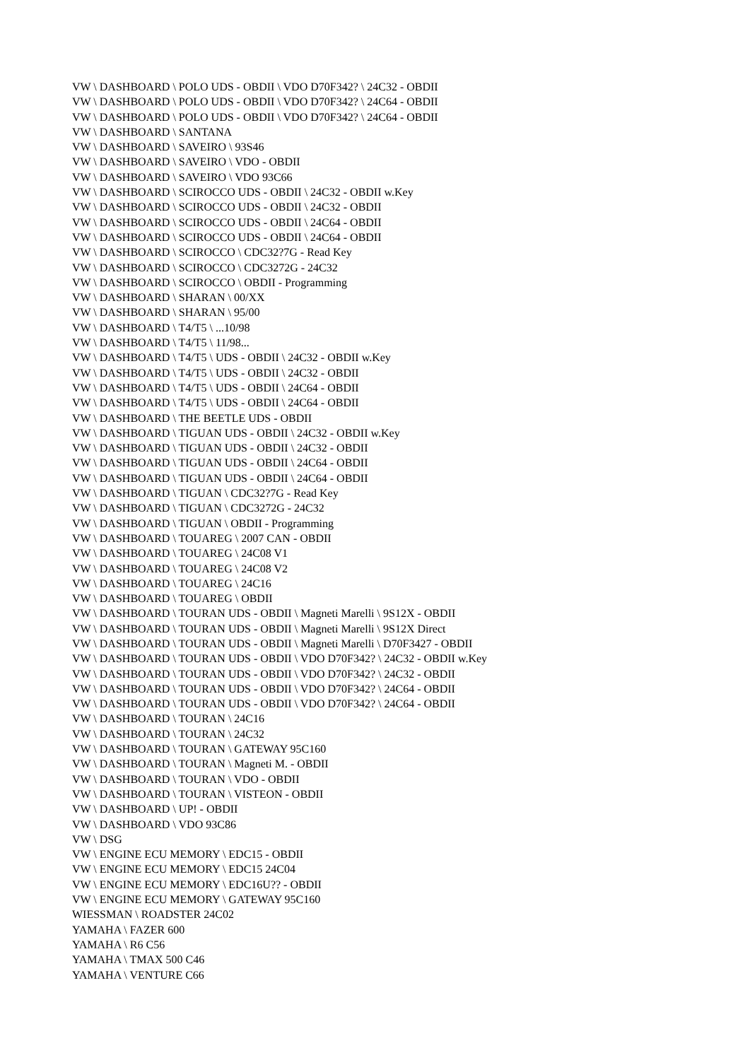VW \ DASHBOARD \ POLO UDS - OBDII \ VDO D70F342? \ 24C32 - OBDII
VW \ DASHBOARD \ POLO UDS - OBDII \ VDO D70F342? \ 24C64 - OBDII
VW \ DASHBOARD \ POLO UDS - OBDII \ VDO D70F342? \ 24C64 - OBDII
VW \ DASHBOARD \ SANTANA
VW \ DASHBOARD \ SAVEIRO \ 93S46
VW \ DASHBOARD \ SAVEIRO \ VDO - OBDII
VW \ DASHBOARD \ SAVEIRO \ VDO 93C66
VW \ DASHBOARD \ SCIROCCO UDS - OBDII \ 24C32 - OBDII w.Key
VW \ DASHBOARD \ SCIROCCO UDS - OBDII \ 24C32 - OBDII
VW \ DASHBOARD \ SCIROCCO UDS - OBDII \ 24C64 - OBDII
VW \ DASHBOARD \ SCIROCCO UDS - OBDII \ 24C64 - OBDII
VW \ DASHBOARD \ SCIROCCO \ CDC32?7G - Read Key
VW \ DASHBOARD \ SCIROCCO \ CDC3272G - 24C32
VW \ DASHBOARD \ SCIROCCO \ OBDII - Programming
VW \ DASHBOARD \ SHARAN \ 00/XX
VW \ DASHBOARD \ SHARAN \ 95/00
VW \ DASHBOARD \ T4/T5 \ ...10/98
VW \ DASHBOARD \ T4/T5 \ 11/98...
VW \ DASHBOARD \ T4/T5 \ UDS - OBDII \ 24C32 - OBDII w.Key
VW \ DASHBOARD \ T4/T5 \ UDS - OBDII \ 24C32 - OBDII
VW \ DASHBOARD \ T4/T5 \ UDS - OBDII \ 24C64 - OBDII
VW \ DASHBOARD \ T4/T5 \ UDS - OBDII \ 24C64 - OBDII
VW \ DASHBOARD \ THE BEETLE UDS - OBDII
VW \ DASHBOARD \ TIGUAN UDS - OBDII \ 24C32 - OBDII w.Key
VW \ DASHBOARD \ TIGUAN UDS - OBDII \ 24C32 - OBDII
VW \ DASHBOARD \ TIGUAN UDS - OBDII \ 24C64 - OBDII
VW \ DASHBOARD \ TIGUAN UDS - OBDII \ 24C64 - OBDII
VW \ DASHBOARD \ TIGUAN \ CDC32?7G - Read Key
VW \ DASHBOARD \ TIGUAN \ CDC3272G - 24C32
VW \ DASHBOARD \ TIGUAN \ OBDII - Programming
VW \ DASHBOARD \ TOUAREG \ 2007 CAN - OBDII
VW \ DASHBOARD \ TOUAREG \ 24C08 V1
VW \ DASHBOARD \ TOUAREG \ 24C08 V2
VW \ DASHBOARD \ TOUAREG \ 24C16
VW \ DASHBOARD \ TOUAREG \ OBDII
VW \ DASHBOARD \ TOURAN UDS - OBDII \ Magneti Marelli \ 9S12X - OBDII
VW \ DASHBOARD \ TOURAN UDS - OBDII \ Magneti Marelli \ 9S12X Direct
VW \ DASHBOARD \ TOURAN UDS - OBDII \ Magneti Marelli \ D70F3427 - OBDII
VW \ DASHBOARD \ TOURAN UDS - OBDII \ VDO D70F342? \ 24C32 - OBDII w.Key
VW \ DASHBOARD \ TOURAN UDS - OBDII \ VDO D70F342? \ 24C32 - OBDII
VW \ DASHBOARD \ TOURAN UDS - OBDII \ VDO D70F342? \ 24C64 - OBDII
VW \ DASHBOARD \ TOURAN UDS - OBDII \ VDO D70F342? \ 24C64 - OBDII
VW \ DASHBOARD \ TOURAN \ 24C16
VW \ DASHBOARD \ TOURAN \ 24C32
VW \ DASHBOARD \ TOURAN \ GATEWAY 95C160
VW \ DASHBOARD \ TOURAN \ Magneti M. - OBDII
VW \ DASHBOARD \ TOURAN \ VDO - OBDII
VW \ DASHBOARD \ TOURAN \ VISTEON - OBDII
VW \ DASHBOARD \ UP! - OBDII
VW \ DASHBOARD \ VDO 93C86
VW \ DSG
VW \ ENGINE ECU MEMORY \ EDC15 - OBDII
VW \ ENGINE ECU MEMORY \ EDC15 24C04
VW \ ENGINE ECU MEMORY \ EDC16U?? - OBDII
VW \ ENGINE ECU MEMORY \ GATEWAY 95C160
WIESSMAN \ ROADSTER 24C02
YAMAHA \ FAZER 600
YAMAHA \ R6 C56
YAMAHA \ TMAX 500 C46
YAMAHA \ VENTURE C66